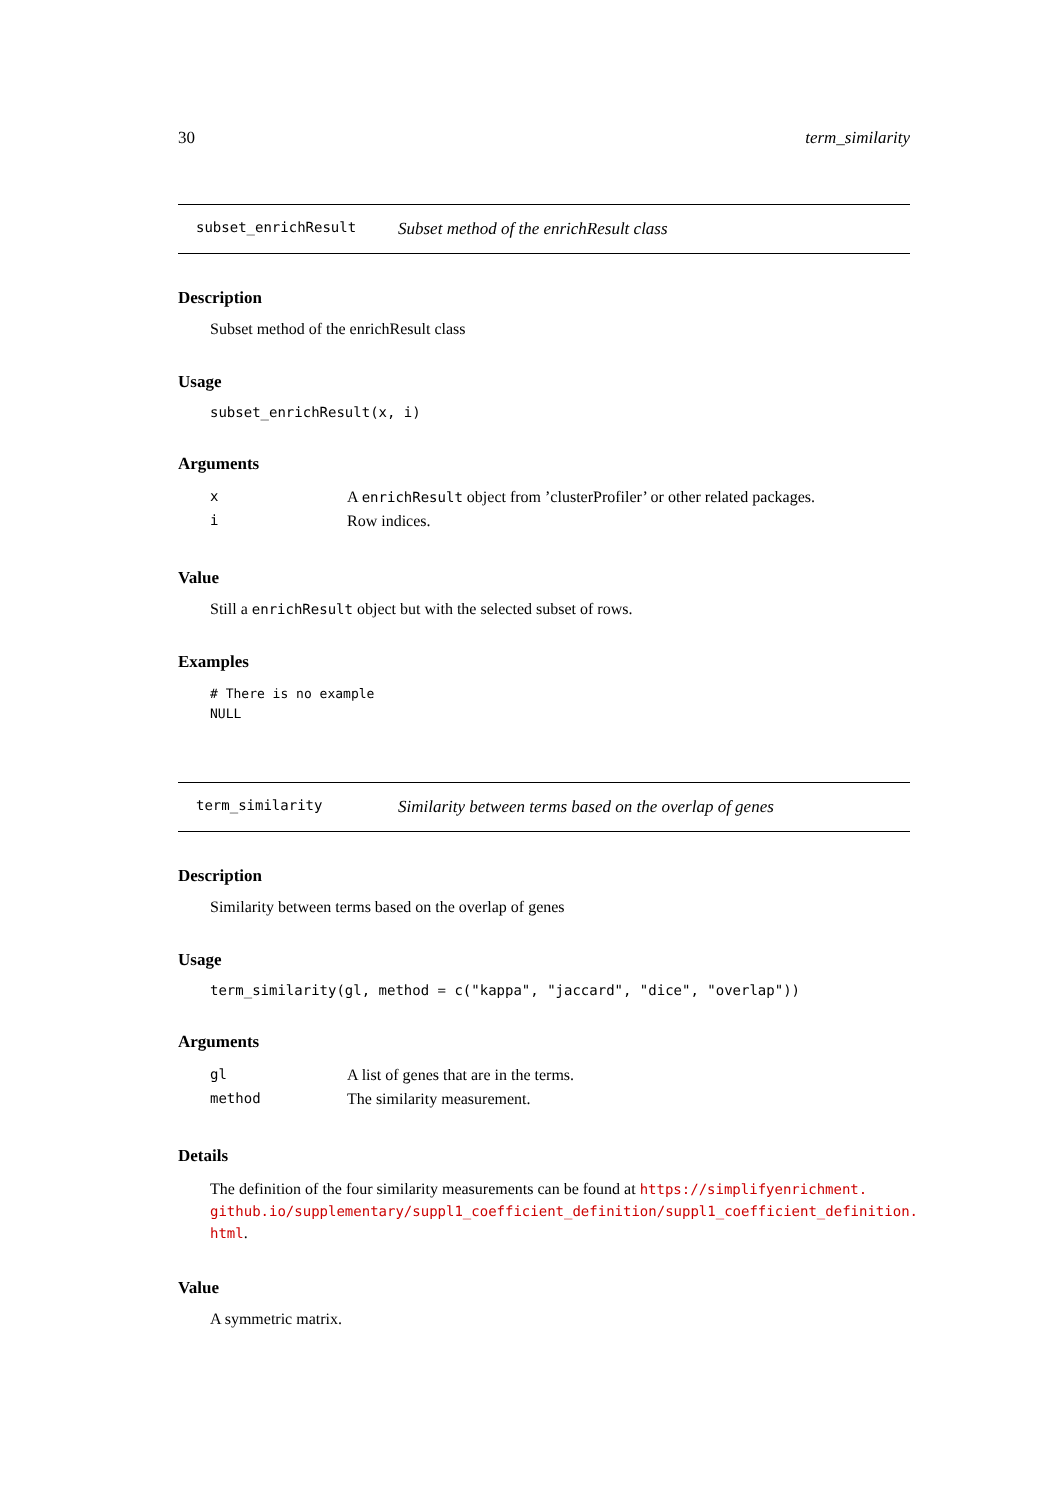30 term_similarity
subset_enrichResult Subset method of the enrichResult class
Description
Subset method of the enrichResult class
Usage
subset_enrichResult(x, i)
Arguments
| x | A enrichResult object from ’clusterProfiler’ or other related packages. |
| i | Row indices. |
Value
Still a enrichResult object but with the selected subset of rows.
Examples
# There is no example
NULL
term_similarity Similarity between terms based on the overlap of genes
Description
Similarity between terms based on the overlap of genes
Usage
term_similarity(gl, method = c("kappa", "jaccard", "dice", "overlap"))
Arguments
| gl | A list of genes that are in the terms. |
| method | The similarity measurement. |
Details
The definition of the four similarity measurements can be found at https://simplifyenrichment. github.io/supplementary/suppl1_coefficient_definition/suppl1_coefficient_definition. html.
Value
A symmetric matrix.